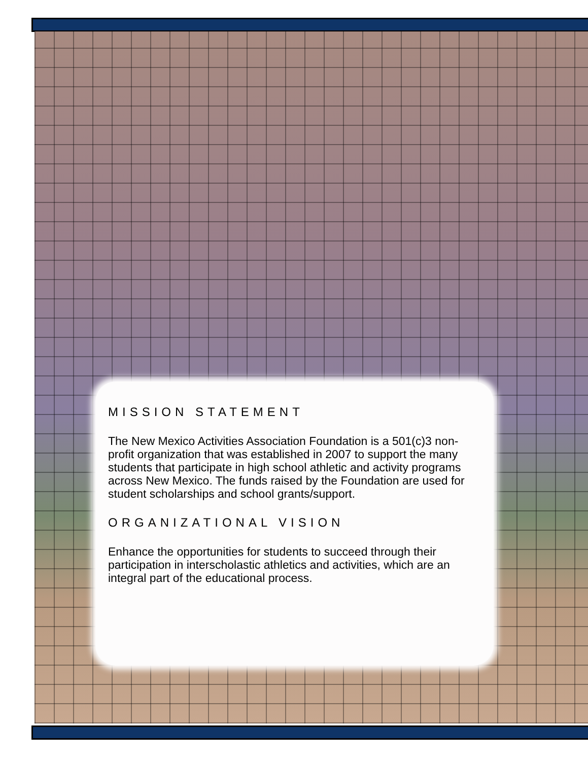MISSION STATEMENT
The New Mexico Activities Association Foundation is a 501(c)3 non-profit organization that was established in 2007 to support the many students that participate in high school athletic and activity programs across New Mexico. The funds raised by the Foundation are used for student scholarships and school grants/support.
ORGANIZATIONAL VISION
Enhance the opportunities for students to succeed through their participation in interscholastic athletics and activities, which are an integral part of the educational process.